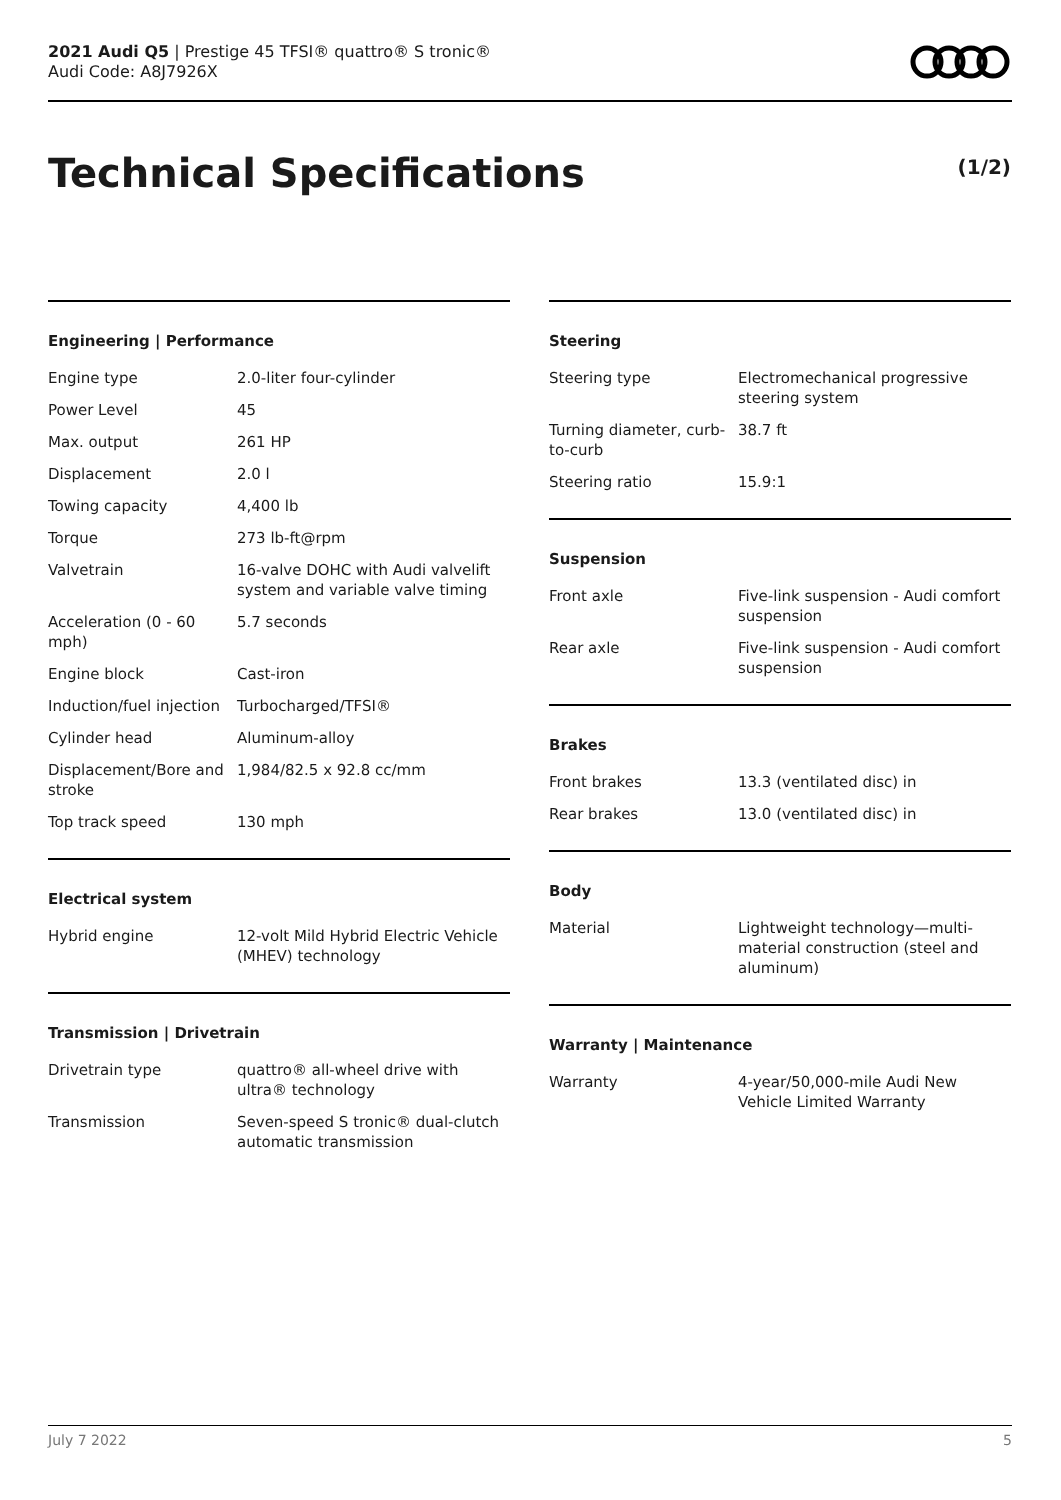2021 Audi Q5 | Prestige 45 TFSI® quattro® S tronic®
Audi Code: A8J7926X
Technical Specifications (1/2)
Engineering | Performance
| Engine type | 2.0-liter four-cylinder |
| Power Level | 45 |
| Max. output | 261 HP |
| Displacement | 2.0 l |
| Towing capacity | 4,400 lb |
| Torque | 273 lb-ft@rpm |
| Valvetrain | 16-valve DOHC with Audi valvelift system and variable valve timing |
| Acceleration (0 - 60 mph) | 5.7 seconds |
| Engine block | Cast-iron |
| Induction/fuel injection | Turbocharged/TFSI® |
| Cylinder head | Aluminum-alloy |
| Displacement/Bore and stroke | 1,984/82.5 x 92.8 cc/mm |
| Top track speed | 130 mph |
Electrical system
| Hybrid engine | 12-volt Mild Hybrid Electric Vehicle (MHEV) technology |
Transmission | Drivetrain
| Drivetrain type | quattro® all-wheel drive with ultra® technology |
| Transmission | Seven-speed S tronic® dual-clutch automatic transmission |
Steering
| Steering type | Electromechanical progressive steering system |
| Turning diameter, curb-to-curb | 38.7 ft |
| Steering ratio | 15.9:1 |
Suspension
| Front axle | Five-link suspension - Audi comfort suspension |
| Rear axle | Five-link suspension - Audi comfort suspension |
Brakes
| Front brakes | 13.3 (ventilated disc) in |
| Rear brakes | 13.0 (ventilated disc) in |
Body
| Material | Lightweight technology—multi-material construction (steel and aluminum) |
Warranty | Maintenance
| Warranty | 4-year/50,000-mile Audi New Vehicle Limited Warranty |
July 7 2022 5